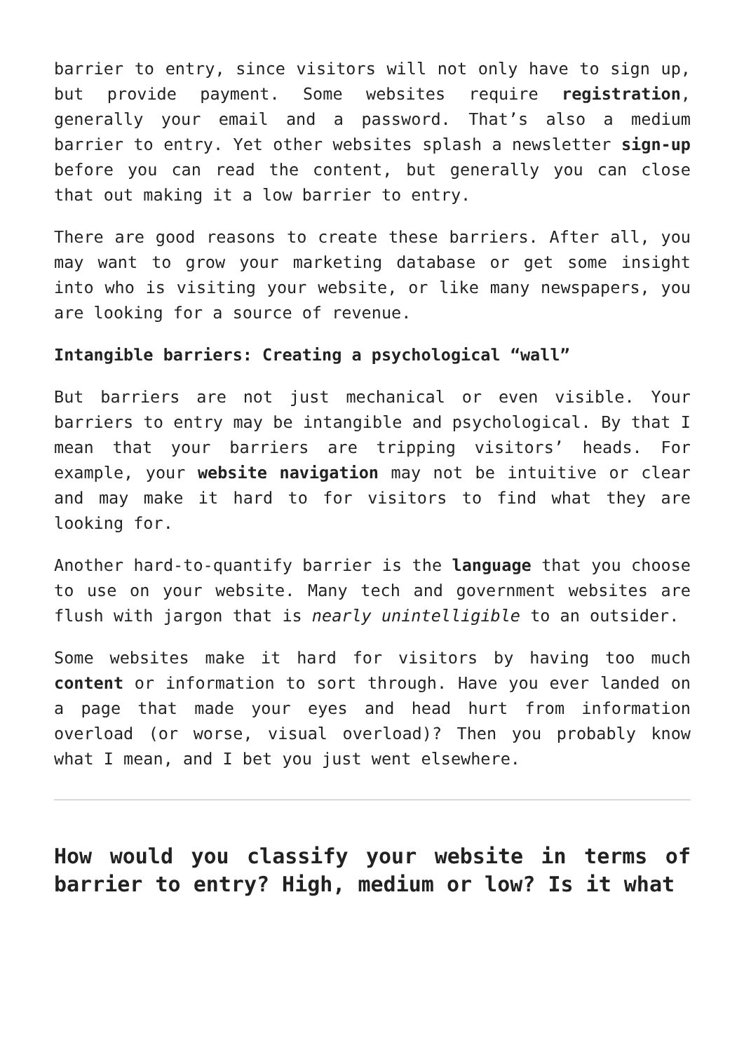barrier to entry, since visitors will not only have to sign up, but provide payment. Some websites require registration, generally your email and a password. That’s also a medium barrier to entry. Yet other websites splash a newsletter sign-up before you can read the content, but generally you can close that out making it a low barrier to entry.
There are good reasons to create these barriers. After all, you may want to grow your marketing database or get some insight into who is visiting your website, or like many newspapers, you are looking for a source of revenue.
Intangible barriers: Creating a psychological “wall”
But barriers are not just mechanical or even visible. Your barriers to entry may be intangible and psychological. By that I mean that your barriers are tripping visitors’ heads. For example, your website navigation may not be intuitive or clear and may make it hard to for visitors to find what they are looking for.
Another hard-to-quantify barrier is the language that you choose to use on your website. Many tech and government websites are flush with jargon that is nearly unintelligible to an outsider.
Some websites make it hard for visitors by having too much content or information to sort through. Have you ever landed on a page that made your eyes and head hurt from information overload (or worse, visual overload)? Then you probably know what I mean, and I bet you just went elsewhere.
How would you classify your website in terms of barrier to entry? High, medium or low? Is it what